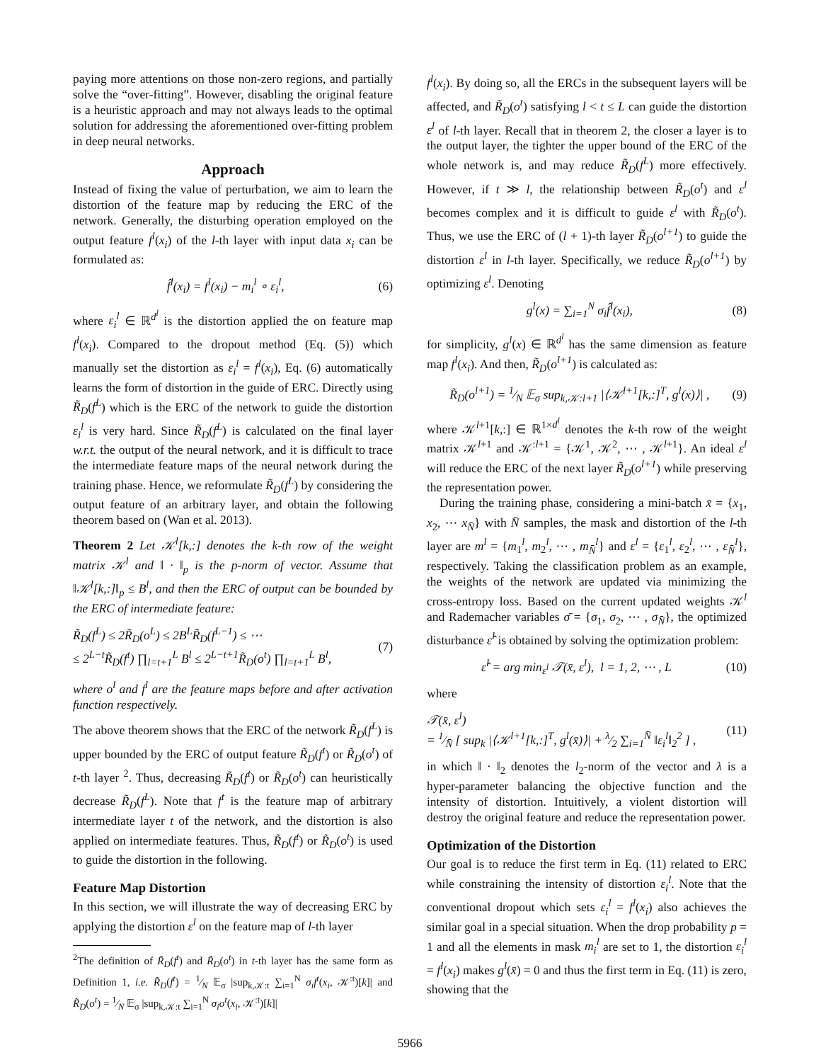paying more attentions on those non-zero regions, and partially solve the “over-fitting”. However, disabling the original feature is a heuristic approach and may not always leads to the optimal solution for addressing the aforementioned over-fitting problem in deep neural networks.
Approach
Instead of fixing the value of perturbation, we aim to learn the distortion of the feature map by reducing the ERC of the network. Generally, the disturbing operation employed on the output feature f<sup>l</sup>(x<sub>i</sub>) of the l-th layer with input data x<sub>i</sub> can be formulated as:
f̂<sup>l</sup>(x<sub>i</sub>) = f<sup>l</sup>(x<sub>i</sub>) − m<sub>i</sub><sup>l</sup> ∘ ε<sub>i</sub><sup>l</sup>, (6)
where ε<sub>i</sub><sup>l</sup> ∈ ℝ<sup>d<sup>l</sup></sup> is the distortion applied the on feature map f<sup>l</sup>(x<sub>i</sub>). Compared to the dropout method (Eq. (5)) which manually set the distortion as ε<sub>i</sub><sup>l</sup> = f<sup>l</sup>(x<sub>i</sub>), Eq. (6) automatically learns the form of distortion in the guide of ERC. Directly using R̃<sub>D</sub>(f<sup>L</sup>) which is the ERC of the network to guide the distortion ε<sub>i</sub><sup>l</sup> is very hard. Since R̃<sub>D</sub>(f<sup>L</sup>) is calculated on the final layer w.r.t. the output of the neural network, and it is difficult to trace the intermediate feature maps of the neural network during the training phase. Hence, we reformulate R̃<sub>D</sub>(f<sup>L</sup>) by considering the output feature of an arbitrary layer, and obtain the following theorem based on (Wan et al. 2013).
Theorem 2 Let 𝒦<sup>l</sup>[k,:] denotes the k-th row of the weight matrix 𝒦<sup>l</sup> and ‖ · ‖<sub>p</sub> is the p-norm of vector. Assume that ‖𝒦<sup>l</sup>[k,:]‖<sub>p</sub> ≤ B<sup>l</sup>, and then the ERC of output can be bounded by the ERC of intermediate feature:
R̃<sub>D</sub>(f<sup>L</sup>) ≤ 2R̃<sub>D</sub>(o<sup>L</sup>) ≤ 2B<sup>L</sup>R̃<sub>D</sub>(f<sup>L−1</sup>) ≤ ⋯
≤ 2<sup>L−t</sup>R̃<sub>D</sub>(f<sup>t</sup>) ∏<sub>l=t+1</sub><sup>L</sup> B<sup>l</sup> ≤ 2<sup>L−t+1</sup>R̃<sub>D</sub>(o<sup>t</sup>) ∏<sub>l=t+1</sub><sup>L</sup> B<sup>l</sup>, (7)
where o<sup>l</sup> and f<sup>l</sup> are the feature maps before and after activation function respectively.
The above theorem shows that the ERC of the network R̃<sub>D</sub>(f<sup>L</sup>) is upper bounded by the ERC of output feature R̃<sub>D</sub>(f<sup>t</sup>) or R̃<sub>D</sub>(o<sup>t</sup>) of t-th layer <sup>2</sup>. Thus, decreasing R̃<sub>D</sub>(f<sup>t</sup>) or R̃<sub>D</sub>(o<sup>t</sup>) can heuristically decrease R̃<sub>D</sub>(f<sup>L</sup>). Note that f<sup>t</sup> is the feature map of arbitrary intermediate layer t of the network, and the distortion is also applied on intermediate features. Thus, R̃<sub>D</sub>(f<sup>t</sup>) or R̃<sub>D</sub>(o<sup>t</sup>) is used to guide the distortion in the following.
Feature Map Distortion
In this section, we will illustrate the way of decreasing ERC by applying the distortion ε<sup>l</sup> on the feature map of l-th layer
<sup>2</sup> The definition of R̃<sub>D</sub>(f<sup>t</sup>) and R̃<sub>D</sub>(o<sup>t</sup>) in t-th layer has the same form as Definition 1, i.e. R̃<sub>D</sub>(f<sup>t</sup>) = 1⁄N 𝔼<sub>σ</sub> |sup<sub>k,𝒦:t</sub> ∑<sub>i=1</sub><sup>N</sup> σ<sub>i</sub>f<sup>t</sup>(x<sub>i</sub>, 𝒦<sup>:t</sup>)[k]| and R̃<sub>D</sub>(o<sup>t</sup>) = 1⁄N 𝔼<sub>σ</sub> |sup<sub>k,𝒦:t</sub> ∑<sub>i=1</sub><sup>N</sup> σ<sub>i</sub>o<sup>t</sup>(x<sub>i</sub>, 𝒦<sup>:t</sup>)[k]|
f<sup>l</sup>(x<sub>i</sub>). By doing so, all the ERCs in the subsequent layers will be affected, and R̃<sub>D</sub>(o<sup>t</sup>) satisfying l < t ≤ L can guide the distortion ε<sup>l</sup> of l-th layer. Recall that in theorem 2, the closer a layer is to the output layer, the tighter the upper bound of the ERC of the whole network is, and may reduce R̃<sub>D</sub>(f<sup>L</sup>) more effectively. However, if t ≫ l, the relationship between R̃<sub>D</sub>(o<sup>t</sup>) and ε<sup>l</sup> becomes complex and it is difficult to guide ε<sup>l</sup> with R̃<sub>D</sub>(o<sup>t</sup>). Thus, we use the ERC of (l + 1)-th layer R̃<sub>D</sub>(o<sup>l+1</sup>) to guide the distortion ε<sup>l</sup> in l-th layer. Specifically, we reduce R̃<sub>D</sub>(o<sup>l+1</sup>) by optimizing ε<sup>l</sup>. Denoting
g<sup>l</sup>(x) = ∑<sub>i=1</sub><sup>N</sup> σ<sub>i</sub>f̂<sup>l</sup>(x<sub>i</sub>), (8)
for simplicity, g<sup>l</sup>(x) ∈ ℝ<sup>d<sup>l</sup></sup> has the same dimension as feature map f<sup>l</sup>(x<sub>i</sub>). And then, R̃<sub>D</sub>(o<sup>l+1</sup>) is calculated as:
R̃<sub>D</sub>(o<sup>l+1</sup>) = 1⁄N 𝔼<sub>σ</sub> sup<sub>k,𝒦:l+1</sub> |⟨𝒦<sup>l+1</sup>[k,:]<sup>T</sup>, g<sup>l</sup>(x)⟩| , (9)
where 𝒦<sup>l+1</sup>[k,:] ∈ ℝ<sup>1×d<sup>l</sup></sup> denotes the k-th row of the weight matrix 𝒦<sup>l+1</sup> and 𝒦<sup>:l+1</sup> = {𝒦<sup>1</sup>, 𝒦<sup>2</sup>, ⋯ , 𝒦<sup>l+1</sup>}. An ideal ε<sup>l</sup> will reduce the ERC of the next layer R̃<sub>D</sub>(o<sup>l+1</sup>) while preserving the representation power.
During the training phase, considering a mini-batch x̄ = {x<sub>1</sub>, x<sub>2</sub>, ⋯ x<sub>N̄</sub>} with N̄ samples, the mask and distortion of the l-th layer are m<sup>l</sup> = {m<sub>1</sub><sup>l</sup>, m<sub>2</sub><sup>l</sup>, ⋯ , m<sub>N̄</sub><sup>l</sup>} and ε<sup>l</sup> = {ε<sub>1</sub><sup>l</sup>, ε<sub>2</sub><sup>l</sup>, ⋯ , ε<sub>N̄</sub><sup>l</sup>}, respectively. Taking the classification problem as an example, the weights of the network are updated via minimizing the cross-entropy loss. Based on the current updated weights 𝒦<sup>l</sup> and Rademacher variables σ̄ = {σ<sub>1</sub>, σ<sub>2</sub>, ⋯ , σ<sub>N̄</sub>}, the optimized disturbance ε̂<sup>l</sup> is obtained by solving the optimization problem:
ε̂<sup>l</sup> = arg min<sub>ε<sup>l</sup></sub> 𝒯(x̄, ε<sup>l</sup>), l = 1, 2, ⋯ , L (10)
where
𝒯(x̄, ε<sup>l</sup>)
= 1⁄N̄ [ sup<sub>k</sub> |⟨𝒦<sup>l+1</sup>[k,:]<sup>T</sup>, g<sup>l</sup>(x̄)⟩| + λ⁄2 ∑<sub>i=1</sub><sup>N̄</sup> ‖ε<sub>i</sub><sup>l</sup>‖<sub>2</sub><sup>2</sup> ] , (11)
in which ‖ · ‖<sub>2</sub> denotes the l<sub>2</sub>-norm of the vector and λ is a hyper-parameter balancing the objective function and the intensity of distortion. Intuitively, a violent distortion will destroy the original feature and reduce the representation power.
Optimization of the Distortion
Our goal is to reduce the first term in Eq. (11) related to ERC while constraining the intensity of distortion ε<sub>i</sub><sup>l</sup>. Note that the conventional dropout which sets ε<sub>i</sub><sup>l</sup> = f<sup>l</sup>(x<sub>i</sub>) also achieves the similar goal in a special situation. When the drop probability p = 1 and all the elements in mask m<sub>i</sub><sup>l</sup> are set to 1, the distortion ε<sub>i</sub><sup>l</sup> = f<sup>l</sup>(x<sub>i</sub>) makes g<sup>l</sup>(x̄) = 0 and thus the first term in Eq. (11) is zero, showing that the
5966